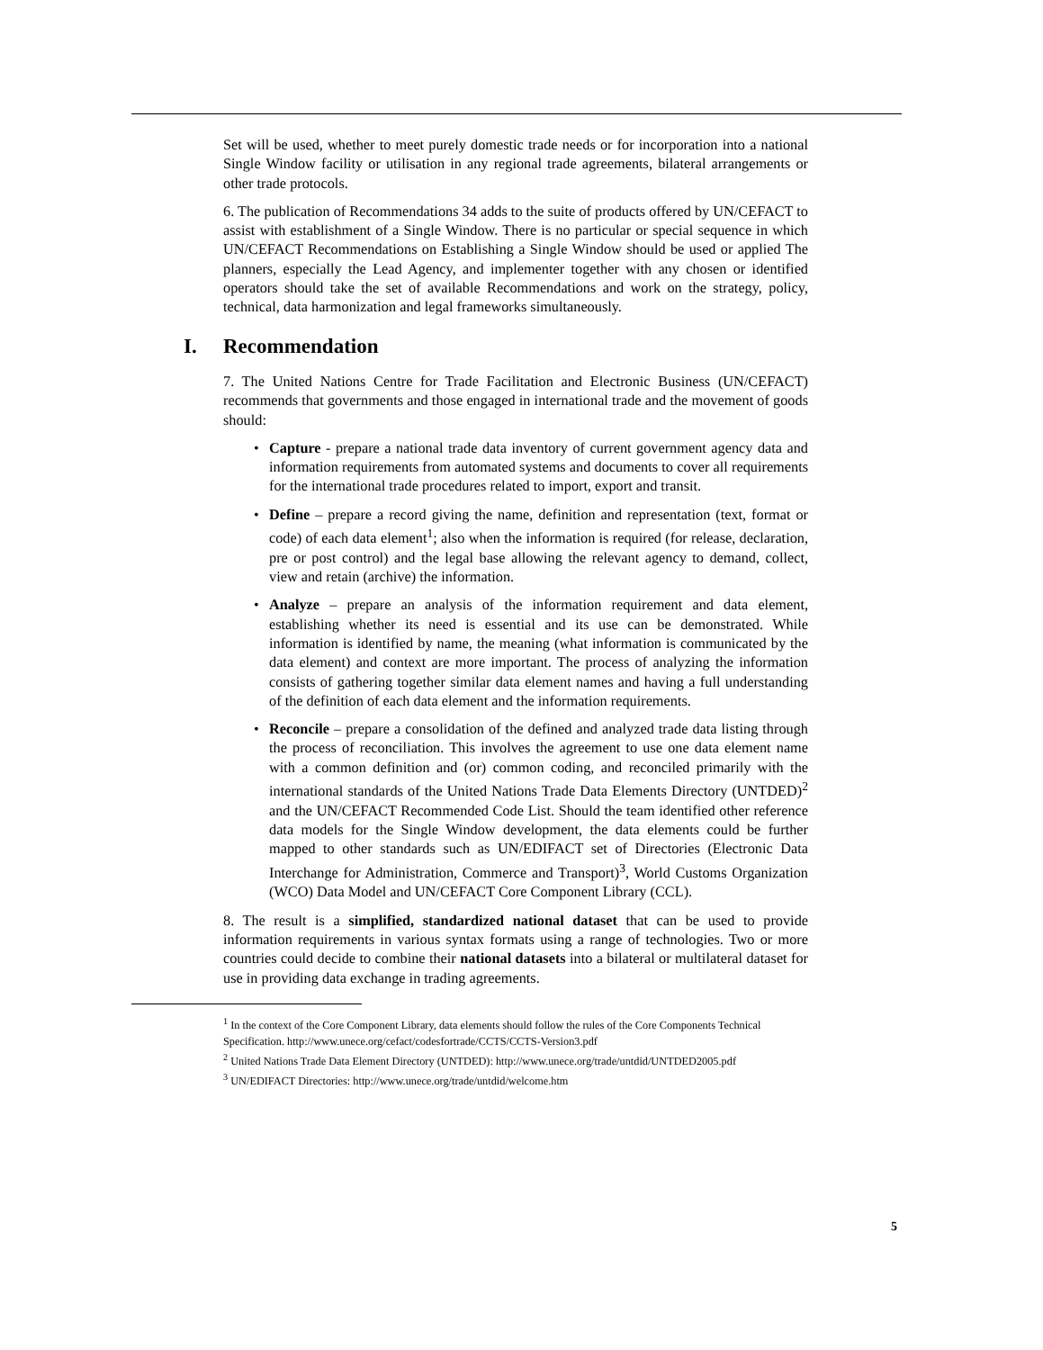Set will be used, whether to meet purely domestic trade needs or for incorporation into a national Single Window facility or utilisation in any regional trade agreements, bilateral arrangements or other trade protocols.
6. The publication of Recommendations 34 adds to the suite of products offered by UN/CEFACT to assist with establishment of a Single Window. There is no particular or special sequence in which UN/CEFACT Recommendations on Establishing a Single Window should be used or applied The planners, especially the Lead Agency, and implementer together with any chosen or identified operators should take the set of available Recommendations and work on the strategy, policy, technical, data harmonization and legal frameworks simultaneously.
I. Recommendation
7. The United Nations Centre for Trade Facilitation and Electronic Business (UN/CEFACT) recommends that governments and those engaged in international trade and the movement of goods should:
• Capture - prepare a national trade data inventory of current government agency data and information requirements from automated systems and documents to cover all requirements for the international trade procedures related to import, export and transit.
• Define – prepare a record giving the name, definition and representation (text, format or code) of each data element<sup>1</sup>; also when the information is required (for release, declaration, pre or post control) and the legal base allowing the relevant agency to demand, collect, view and retain (archive) the information.
• Analyze – prepare an analysis of the information requirement and data element, establishing whether its need is essential and its use can be demonstrated. While information is identified by name, the meaning (what information is communicated by the data element) and context are more important. The process of analyzing the information consists of gathering together similar data element names and having a full understanding of the definition of each data element and the information requirements.
• Reconcile – prepare a consolidation of the defined and analyzed trade data listing through the process of reconciliation. This involves the agreement to use one data element name with a common definition and (or) common coding, and reconciled primarily with the international standards of the United Nations Trade Data Elements Directory (UNTDED)<sup>2</sup> and the UN/CEFACT Recommended Code List. Should the team identified other reference data models for the Single Window development, the data elements could be further mapped to other standards such as UN/EDIFACT set of Directories (Electronic Data Interchange for Administration, Commerce and Transport)<sup>3</sup>, World Customs Organization (WCO) Data Model and UN/CEFACT Core Component Library (CCL).
8. The result is a simplified, standardized national dataset that can be used to provide information requirements in various syntax formats using a range of technologies. Two or more countries could decide to combine their national datasets into a bilateral or multilateral dataset for use in providing data exchange in trading agreements.
<sup>1</sup> In the context of the Core Component Library, data elements should follow the rules of the Core Components Technical Specification. http://www.unece.org/cefact/codesfortrade/CCTS/CCTS-Version3.pdf
<sup>2</sup> United Nations Trade Data Element Directory (UNTDED): http://www.unece.org/trade/untdid/UNTDED2005.pdf
<sup>3</sup> UN/EDIFACT Directories: http://www.unece.org/trade/untdid/welcome.htm
5